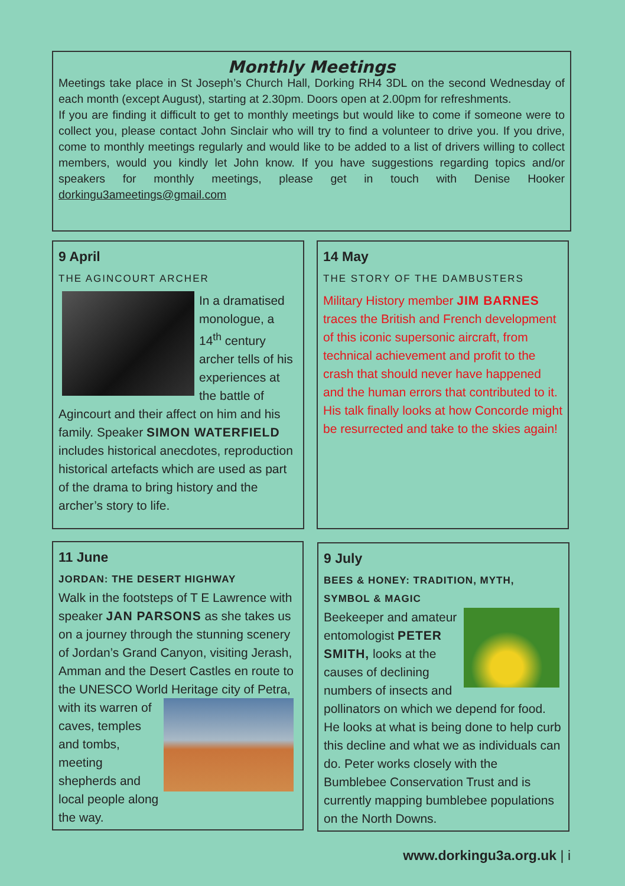Monthly Meetings
Meetings take place in St Joseph’s Church Hall, Dorking RH4 3DL on the second Wednesday of each month (except August), starting at 2.30pm. Doors open at 2.00pm for refreshments.
If you are finding it difficult to get to monthly meetings but would like to come if someone were to collect you, please contact John Sinclair who will try to find a volunteer to drive you. If you drive, come to monthly meetings regularly and would like to be added to a list of drivers willing to collect members, would you kindly let John know. If you have suggestions regarding topics and/or speakers for monthly meetings, please get in touch with Denise Hooker dorkingu3ameetings@gmail.com
9 April
THE AGINCOURT ARCHER
In a dramatised monologue, a 14<sup>th</sup> century archer tells of his experiences at the battle of Agincourt and their affect on him and his family. Speaker SIMON WATERFIELD includes historical anecdotes, reproduction historical artefacts which are used as part of the drama to bring history and the archer’s story to life.
14 May
THE STORY OF THE DAMBUSTERS
Military History member JIM BARNES traces the British and French development of this iconic supersonic aircraft, from technical achievement and profit to the crash that should never have happened and the human errors that contributed to it. His talk finally looks at how Concorde might be resurrected and take to the skies again!
11 June
JORDAN: THE DESERT HIGHWAY
Walk in the footsteps of T E Lawrence with speaker JAN PARSONS as she takes us on a journey through the stunning scenery of Jordan’s Grand Canyon, visiting Jerash, Amman and the Desert Castles en route to the UNESCO World Heritage city of Petra, with its
warren of caves, temples and tombs, meeting shepherds and local people along the way.
9 July
BEES & HONEY: TRADITION, MYTH, SYMBOL & MAGIC
Beekeeper and amateur entomologist PETER SMITH, looks at the causes of declining numbers of insects and pollinators on which we depend for food. He looks at what is being done to help curb this decline and what we as individuals can do. Peter works closely with the Bumblebee Conservation Trust and is currently mapping bumblebee populations on the North Downs.
www.dorkingu3a.org.uk | i